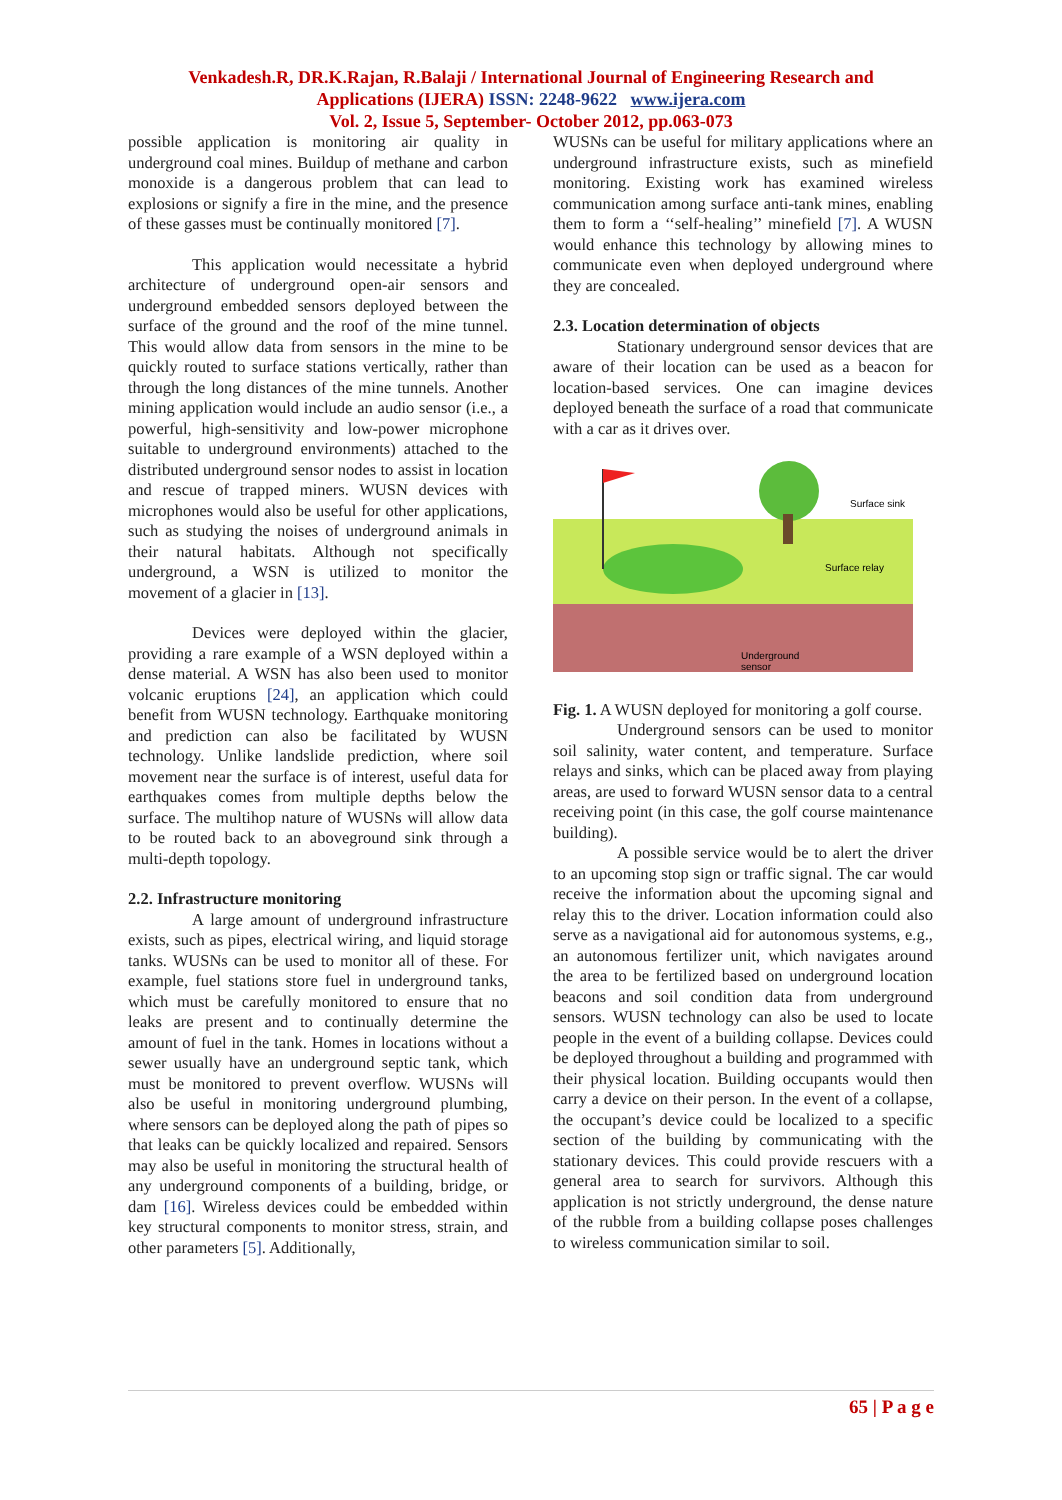Venkadesh.R, DR.K.Rajan, R.Balaji / International Journal of Engineering Research and
Applications (IJERA) ISSN: 2248-9622 www.ijera.com
Vol. 2, Issue 5, September- October 2012, pp.063-073
possible application is monitoring air quality in underground coal mines. Buildup of methane and carbon monoxide is a dangerous problem that can lead to explosions or signify a fire in the mine, and the presence of these gasses must be continually monitored [7].
This application would necessitate a hybrid architecture of underground open-air sensors and underground embedded sensors deployed between the surface of the ground and the roof of the mine tunnel. This would allow data from sensors in the mine to be quickly routed to surface stations vertically, rather than through the long distances of the mine tunnels. Another mining application would include an audio sensor (i.e., a powerful, high-sensitivity and low-power microphone suitable to underground environments) attached to the distributed underground sensor nodes to assist in location and rescue of trapped miners. WUSN devices with microphones would also be useful for other applications, such as studying the noises of underground animals in their natural habitats. Although not specifically underground, a WSN is utilized to monitor the movement of a glacier in [13].
Devices were deployed within the glacier, providing a rare example of a WSN deployed within a dense material. A WSN has also been used to monitor volcanic eruptions [24], an application which could benefit from WUSN technology. Earthquake monitoring and prediction can also be facilitated by WUSN technology. Unlike landslide prediction, where soil movement near the surface is of interest, useful data for earthquakes comes from multiple depths below the surface. The multihop nature of WUSNs will allow data to be routed back to an aboveground sink through a multi-depth topology.
2.2. Infrastructure monitoring
A large amount of underground infrastructure exists, such as pipes, electrical wiring, and liquid storage tanks. WUSNs can be used to monitor all of these. For example, fuel stations store fuel in underground tanks, which must be carefully monitored to ensure that no leaks are present and to continually determine the amount of fuel in the tank. Homes in locations without a sewer usually have an underground septic tank, which must be monitored to prevent overflow. WUSNs will also be useful in monitoring underground plumbing, where sensors can be deployed along the path of pipes so that leaks can be quickly localized and repaired. Sensors may also be useful in monitoring the structural health of any underground components of a building, bridge, or dam [16]. Wireless devices could be embedded within key structural components to monitor stress, strain, and other parameters [5]. Additionally,
WUSNs can be useful for military applications where an underground infrastructure exists, such as minefield monitoring. Existing work has examined wireless communication among surface anti-tank mines, enabling them to form a ‘‘self-healing’’ minefield [7]. A WUSN would enhance this technology by allowing mines to communicate even when deployed underground where they are concealed.
2.3. Location determination of objects
Stationary underground sensor devices that are aware of their location can be used as a beacon for location-based services. One can imagine devices deployed beneath the surface of a road that communicate with a car as it drives over.
Surface sink
Surface relay
Underground
sensor
Fig. 1. A WUSN deployed for monitoring a golf course.
Underground sensors can be used to monitor soil salinity, water content, and temperature. Surface relays and sinks, which can be placed away from playing areas, are used to forward WUSN sensor data to a central receiving point (in this case, the golf course maintenance building).
A possible service would be to alert the driver to an upcoming stop sign or traffic signal. The car would receive the information about the upcoming signal and relay this to the driver. Location information could also serve as a navigational aid for autonomous systems, e.g., an autonomous fertilizer unit, which navigates around the area to be fertilized based on underground location beacons and soil condition data from underground sensors. WUSN technology can also be used to locate people in the event of a building collapse. Devices could be deployed throughout a building and programmed with their physical location. Building occupants would then carry a device on their person. In the event of a collapse, the occupant’s device could be localized to a specific section of the building by communicating with the stationary devices. This could provide rescuers with a general area to search for survivors. Although this application is not strictly underground, the dense nature of the rubble from a building collapse poses challenges to wireless communication similar to soil.
65 | P a g e